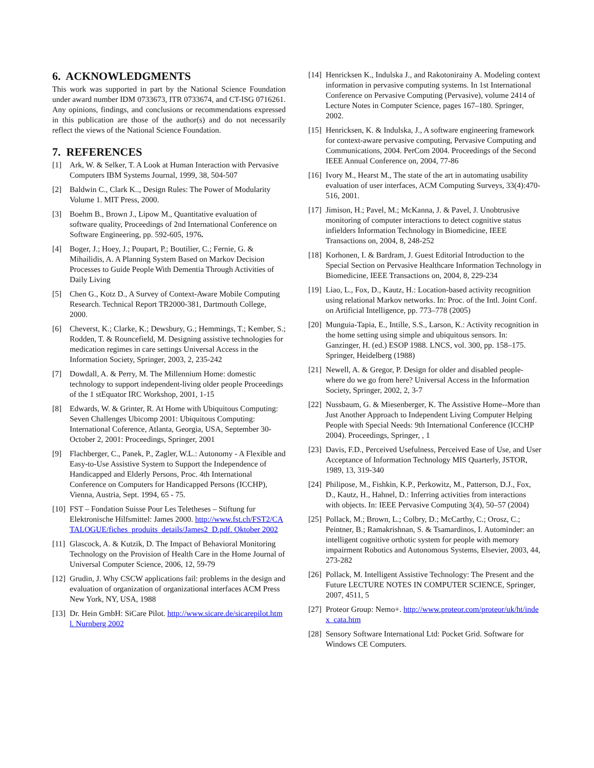6. ACKNOWLEDGMENTS
This work was supported in part by the National Science Foundation under award number IDM 0733673, ITR 0733674, and CT-ISG 0716261. Any opinions, findings, and conclusions or recommendations expressed in this publication are those of the author(s) and do not necessarily reflect the views of the National Science Foundation.
7. REFERENCES
[1] Ark, W. & Selker, T. A Look at Human Interaction with Pervasive Computers IBM Systems Journal, 1999, 38, 504-507
[2] Baldwin C., Clark K.., Design Rules: The Power of Modularity Volume 1. MIT Press, 2000.
[3] Boehm B., Brown J., Lipow M., Quantitative evaluation of software quality, Proceedings of 2nd International Conference on Software Engineering, pp. 592-605, 1976.
[4] Boger, J.; Hoey, J.; Poupart, P.; Boutilier, C.; Fernie, G. & Mihailidis, A. A Planning System Based on Markov Decision Processes to Guide People With Dementia Through Activities of Daily Living
[5] Chen G., Kotz D., A Survey of Context-Aware Mobile Computing Research. Technical Report TR2000-381, Dartmouth College, 2000.
[6] Cheverst, K.; Clarke, K.; Dewsbury, G.; Hemmings, T.; Kember, S.; Rodden, T. & Rouncefield, M. Designing assistive technologies for medication regimes in care settings Universal Access in the Information Society, Springer, 2003, 2, 235-242
[7] Dowdall, A. & Perry, M. The Millennium Home: domestic technology to support independent-living older people Proceedings of the 1 stEquator IRC Workshop, 2001, 1-15
[8] Edwards, W. & Grinter, R. At Home with Ubiquitous Computing: Seven Challenges Ubicomp 2001: Ubiquitous Computing: International Coference, Atlanta, Georgia, USA, September 30-October 2, 2001: Proceedings, Springer, 2001
[9] Flachberger, C., Panek, P., Zagler, W.L.: Autonomy - A Flexible and Easy-to-Use Assistive System to Support the Independence of Handicapped and Elderly Persons, Proc. 4th International Conference on Computers for Handicapped Persons (ICCHP), Vienna, Austria, Sept. 1994, 65 - 75.
[10] FST – Fondation Suisse Pour Les Teletheses – Stiftung fur Elektronische Hilfsmittel: James 2000. http://www.fst.ch/FST2/CATALOGUE/fiches_produits_details/James2_D.pdf. Oktober 2002
[11] Glascock, A. & Kutzik, D. The Impact of Behavioral Monitoring Technology on the Provision of Health Care in the Home Journal of Universal Computer Science, 2006, 12, 59-79
[12] Grudin, J. Why CSCW applications fail: problems in the design and evaluation of organization of organizational interfaces ACM Press New York, NY, USA, 1988
[13] Dr. Hein GmbH: SiCare Pilot. http://www.sicare.de/sicarepilot.html. Nurnberg 2002
[14] Henricksen K., Indulska J., and Rakotonirainy A. Modeling context information in pervasive computing systems. In 1st International Conference on Pervasive Computing (Pervasive), volume 2414 of Lecture Notes in Computer Science, pages 167–180. Springer, 2002.
[15] Henricksen, K. & Indulska, J., A software engineering framework for context-aware pervasive computing, Pervasive Computing and Communications, 2004. PerCom 2004. Proceedings of the Second IEEE Annual Conference on, 2004, 77-86
[16] Ivory M., Hearst M., The state of the art in automating usability evaluation of user interfaces, ACM Computing Surveys, 33(4):470-516, 2001.
[17] Jimison, H.; Pavel, M.; McKanna, J. & Pavel, J. Unobtrusive monitoring of computer interactions to detect cognitive status infielders Information Technology in Biomedicine, IEEE Transactions on, 2004, 8, 248-252
[18] Korhonen, I. & Bardram, J. Guest Editorial Introduction to the Special Section on Pervasive Healthcare Information Technology in Biomedicine, IEEE Transactions on, 2004, 8, 229-234
[19] Liao, L., Fox, D., Kautz, H.: Location-based activity recognition using relational Markov networks. In: Proc. of the Intl. Joint Conf. on Artificial Intelligence, pp. 773–778 (2005)
[20] Munguia-Tapia, E., Intille, S.S., Larson, K.: Activity recognition in the home setting using simple and ubiquitous sensors. In: Ganzinger, H. (ed.) ESOP 1988. LNCS, vol. 300, pp. 158–175. Springer, Heidelberg (1988)
[21] Newell, A. & Gregor, P. Design for older and disabled people-where do we go from here? Universal Access in the Information Society, Springer, 2002, 2, 3-7
[22] Nussbaum, G. & Miesenberger, K. The Assistive Home--More than Just Another Approach to Independent Living Computer Helping People with Special Needs: 9th International Conference (ICCHP 2004). Proceedings, Springer, , 1
[23] Davis, F.D., Perceived Usefulness, Perceived Ease of Use, and User Acceptance of Information Technology MIS Quarterly, JSTOR, 1989, 13, 319-340
[24] Philipose, M., Fishkin, K.P., Perkowitz, M., Patterson, D.J., Fox, D., Kautz, H., Hahnel, D.: Inferring activities from interactions with objects. In: IEEE Pervasive Computing 3(4), 50–57 (2004)
[25] Pollack, M.; Brown, L.; Colbry, D.; McCarthy, C.; Orosz, C.; Peintner, B.; Ramakrishnan, S. & Tsamardinos, I. Autominder: an intelligent cognitive orthotic system for people with memory impairment Robotics and Autonomous Systems, Elsevier, 2003, 44, 273-282
[26] Pollack, M. Intelligent Assistive Technology: The Present and the Future LECTURE NOTES IN COMPUTER SCIENCE, Springer, 2007, 4511, 5
[27] Proteor Group: Nemo+. http://www.proteor.com/proteor/uk/ht/index_cata.htm
[28] Sensory Software International Ltd: Pocket Grid. Software for Windows CE Computers.